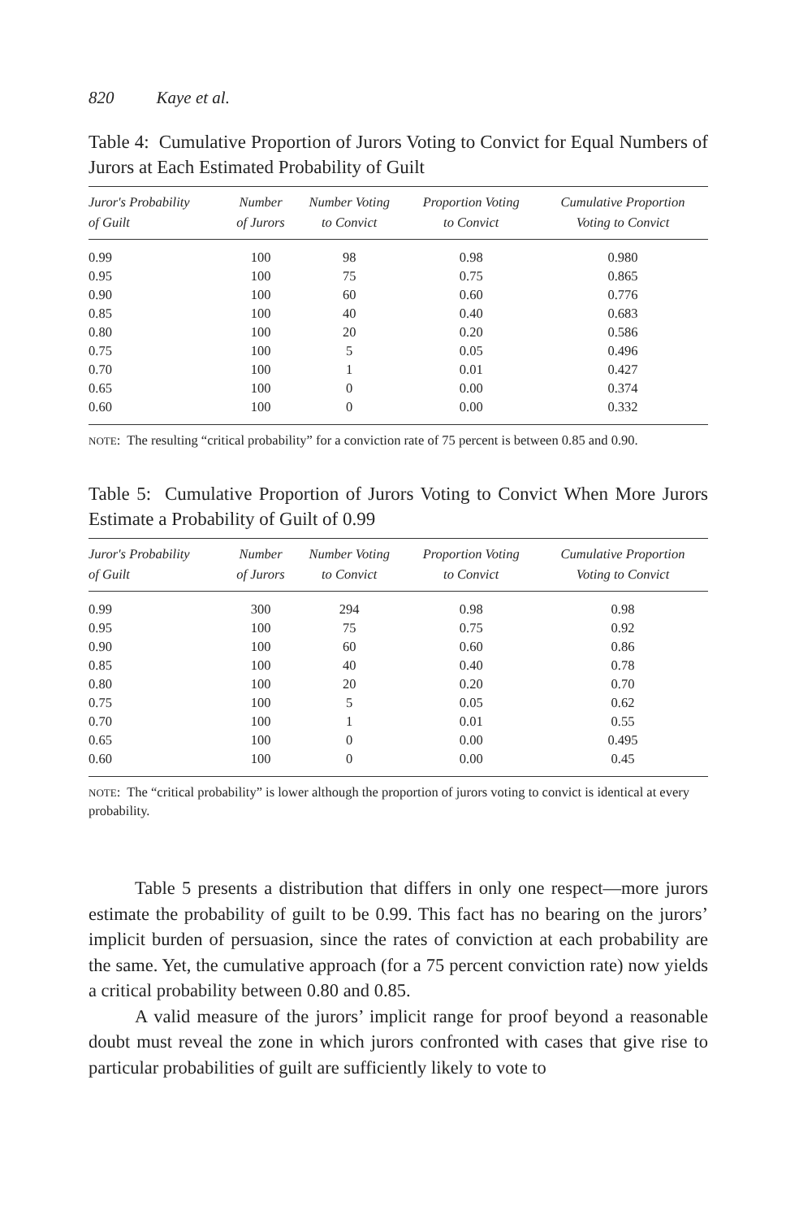820 Kaye et al.
Table 4: Cumulative Proportion of Jurors Voting to Convict for Equal Numbers of Jurors at Each Estimated Probability of Guilt
| Juror's Probability of Guilt | Number of Jurors | Number Voting to Convict | Proportion Voting to Convict | Cumulative Proportion Voting to Convict |
| --- | --- | --- | --- | --- |
| 0.99 | 100 | 98 | 0.98 | 0.980 |
| 0.95 | 100 | 75 | 0.75 | 0.865 |
| 0.90 | 100 | 60 | 0.60 | 0.776 |
| 0.85 | 100 | 40 | 0.40 | 0.683 |
| 0.80 | 100 | 20 | 0.20 | 0.586 |
| 0.75 | 100 | 5 | 0.05 | 0.496 |
| 0.70 | 100 | 1 | 0.01 | 0.427 |
| 0.65 | 100 | 0 | 0.00 | 0.374 |
| 0.60 | 100 | 0 | 0.00 | 0.332 |
NOTE: The resulting “critical probability” for a conviction rate of 75 percent is between 0.85 and 0.90.
Table 5: Cumulative Proportion of Jurors Voting to Convict When More Jurors Estimate a Probability of Guilt of 0.99
| Juror's Probability of Guilt | Number of Jurors | Number Voting to Convict | Proportion Voting to Convict | Cumulative Proportion Voting to Convict |
| --- | --- | --- | --- | --- |
| 0.99 | 300 | 294 | 0.98 | 0.98 |
| 0.95 | 100 | 75 | 0.75 | 0.92 |
| 0.90 | 100 | 60 | 0.60 | 0.86 |
| 0.85 | 100 | 40 | 0.40 | 0.78 |
| 0.80 | 100 | 20 | 0.20 | 0.70 |
| 0.75 | 100 | 5 | 0.05 | 0.62 |
| 0.70 | 100 | 1 | 0.01 | 0.55 |
| 0.65 | 100 | 0 | 0.00 | 0.495 |
| 0.60 | 100 | 0 | 0.00 | 0.45 |
NOTE: The “critical probability” is lower although the proportion of jurors voting to convict is identical at every probability.
Table 5 presents a distribution that differs in only one respect—more jurors estimate the probability of guilt to be 0.99. This fact has no bearing on the jurors’ implicit burden of persuasion, since the rates of conviction at each probability are the same. Yet, the cumulative approach (for a 75 percent conviction rate) now yields a critical probability between 0.80 and 0.85.
A valid measure of the jurors’ implicit range for proof beyond a reasonable doubt must reveal the zone in which jurors confronted with cases that give rise to particular probabilities of guilt are sufficiently likely to vote to